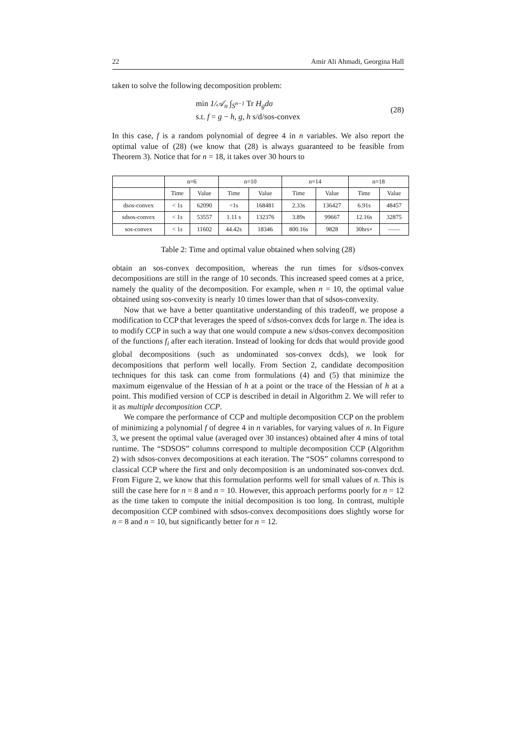22 Amir Ali Ahmadi, Georgina Hall
taken to solve the following decomposition problem:
min 1/𝒜<sub>n</sub> ∫<sub>S<sup>n−1</sup></sub> Tr H<sub>g</sub>dσ
s.t. f = g − h, g, h s/d/sos-convex
(28)
In this case, f is a random polynomial of degree 4 in n variables. We also report the optimal value of (28) (we know that (28) is always guaranteed to be feasible from Theorem 3). Notice that for n = 18, it takes over 30 hours to
| | n=6 | | n=10 | | n=14 | | n=18 | |
| --- | --- | --- | --- | --- | --- | --- | --- | --- |
| | Time | Value | Time | Value | Time | Value | Time | Value |
| dsos-convex | < 1 s | 62090 | <1s | 168481 | 2.33s | 136427 | 6.91s | 48457 |
| sdsos-convex | < 1 s | 53557 | 1.11 s | 132376 | 3.89s | 99667 | 12.16s | 32875 |
| sos-convex | < 1 s | 11602 | 44.42s | 18346 | 800.16s | 9828 | 30hrs+ | —— |
Table 2: Time and optimal value obtained when solving (28)
obtain an sos-convex decomposition, whereas the run times for s/dsos-convex decompositions are still in the range of 10 seconds. This increased speed comes at a price, namely the quality of the decomposition. For example, when n = 10, the optimal value obtained using sos-convexity is nearly 10 times lower than that of sdsos-convexity.
Now that we have a better quantitative understanding of this tradeoff, we propose a modification to CCP that leverages the speed of s/dsos-convex dcds for large n. The idea is to modify CCP in such a way that one would compute a new s/dsos-convex decomposition of the functions f<sub>i</sub> after each iteration. Instead of looking for dcds that would provide good global decompositions (such as undominated sos-convex dcds), we look for decompositions that perform well locally. From Section 2, candidate decomposition techniques for this task can come from formulations (4) and (5) that minimize the maximum eigenvalue of the Hessian of h at a point or the trace of the Hessian of h at a point. This modified version of CCP is described in detail in Algorithm 2. We will refer to it as multiple decomposition CCP.
We compare the performance of CCP and multiple decomposition CCP on the problem of minimizing a polynomial f of degree 4 in n variables, for varying values of n. In Figure 3, we present the optimal value (averaged over 30 instances) obtained after 4 mins of total runtime. The “SDSOS” columns correspond to multiple decomposition CCP (Algorithm 2) with sdsos-convex decompositions at each iteration. The “SOS” columns correspond to classical CCP where the first and only decomposition is an undominated sos-convex dcd. From Figure 2, we know that this formulation performs well for small values of n. This is still the case here for n = 8 and n = 10. However, this approach performs poorly for n = 12 as the time taken to compute the initial decomposition is too long. In contrast, multiple decomposition CCP combined with sdsos-convex decompositions does slightly worse for n = 8 and n = 10, but significantly better for n = 12.